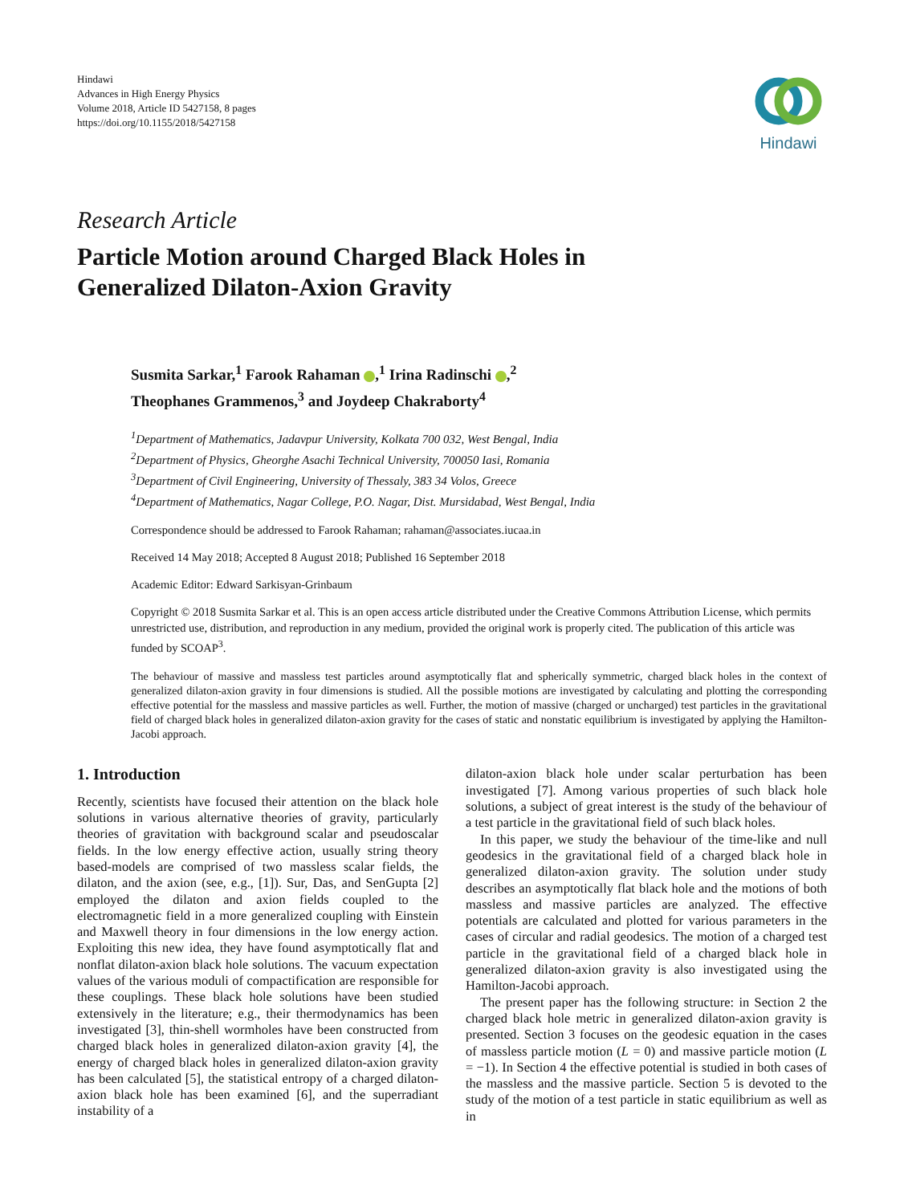Hindawi
Advances in High Energy Physics
Volume 2018, Article ID 5427158, 8 pages
https://doi.org/10.1155/2018/5427158
Hindawi
Research Article
Particle Motion around Charged Black Holes in
Generalized Dilaton-Axion Gravity
Susmita Sarkar,<sup>1</sup> Farook Rahaman ,<sup>1</sup> Irina Radinschi ,<sup>2</sup>
Theophanes Grammenos,<sup>3</sup> and Joydeep Chakraborty<sup>4</sup>
<sup>1</sup> Department of Mathematics, Jadavpur University, Kolkata 700 032, West Bengal, India
<sup>2</sup> Department of Physics, Gheorghe Asachi Technical University, 700050 Iasi, Romania
<sup>3</sup> Department of Civil Engineering, University of Thessaly, 383 34 Volos, Greece
<sup>4</sup> Department of Mathematics, Nagar College, P.O. Nagar, Dist. Mursidabad, West Bengal, India
Correspondence should be addressed to Farook Rahaman; rahaman@associates.iucaa.in
Received 14 May 2018; Accepted 8 August 2018; Published 16 September 2018
Academic Editor: Edward Sarkisyan-Grinbaum
Copyright © 2018 Susmita Sarkar et al. This is an open access article distributed under the Creative Commons Attribution License, which permits unrestricted use, distribution, and reproduction in any medium, provided the original work is properly cited. The publication of this article was funded by SCOAP<sup>3</sup>.
The behaviour of massive and massless test particles around asymptotically flat and spherically symmetric, charged black holes in the context of generalized dilaton-axion gravity in four dimensions is studied. All the possible motions are investigated by calculating and plotting the corresponding effective potential for the massless and massive particles as well. Further, the motion of massive (charged or uncharged) test particles in the gravitational field of charged black holes in generalized dilaton-axion gravity for the cases of static and nonstatic equilibrium is investigated by applying the Hamilton-Jacobi approach.
1. Introduction
Recently, scientists have focused their attention on the black hole solutions in various alternative theories of gravity, particularly theories of gravitation with background scalar and pseudoscalar fields. In the low energy effective action, usually string theory based-models are comprised of two massless scalar fields, the dilaton, and the axion (see, e.g., [1]). Sur, Das, and SenGupta [2] employed the dilaton and axion fields coupled to the electromagnetic field in a more generalized coupling with Einstein and Maxwell theory in four dimensions in the low energy action. Exploiting this new idea, they have found asymptotically flat and nonflat dilaton-axion black hole solutions. The vacuum expectation values of the various moduli of compactification are responsible for these couplings. These black hole solutions have been studied extensively in the literature; e.g., their thermodynamics has been investigated [3], thin-shell wormholes have been constructed from charged black holes in generalized dilaton-axion gravity [4], the energy of charged black holes in generalized dilaton-axion gravity has been calculated [5], the statistical entropy of a charged dilaton-axion black hole has been examined [6], and the superradiant instability of a
dilaton-axion black hole under scalar perturbation has been investigated [7]. Among various properties of such black hole solutions, a subject of great interest is the study of the behaviour of a test particle in the gravitational field of such black holes.
In this paper, we study the behaviour of the time-like and null geodesics in the gravitational field of a charged black hole in generalized dilaton-axion gravity. The solution under study describes an asymptotically flat black hole and the motions of both massless and massive particles are analyzed. The effective potentials are calculated and plotted for various parameters in the cases of circular and radial geodesics. The motion of a charged test particle in the gravitational field of a charged black hole in generalized dilaton-axion gravity is also investigated using the Hamilton-Jacobi approach.
The present paper has the following structure: in Section 2 the charged black hole metric in generalized dilaton-axion gravity is presented. Section 3 focuses on the geodesic equation in the cases of massless particle motion (L = 0) and massive particle motion (L = −1). In Section 4 the effective potential is studied in both cases of the massless and the massive particle. Section 5 is devoted to the study of the motion of a test particle in static equilibrium as well as in